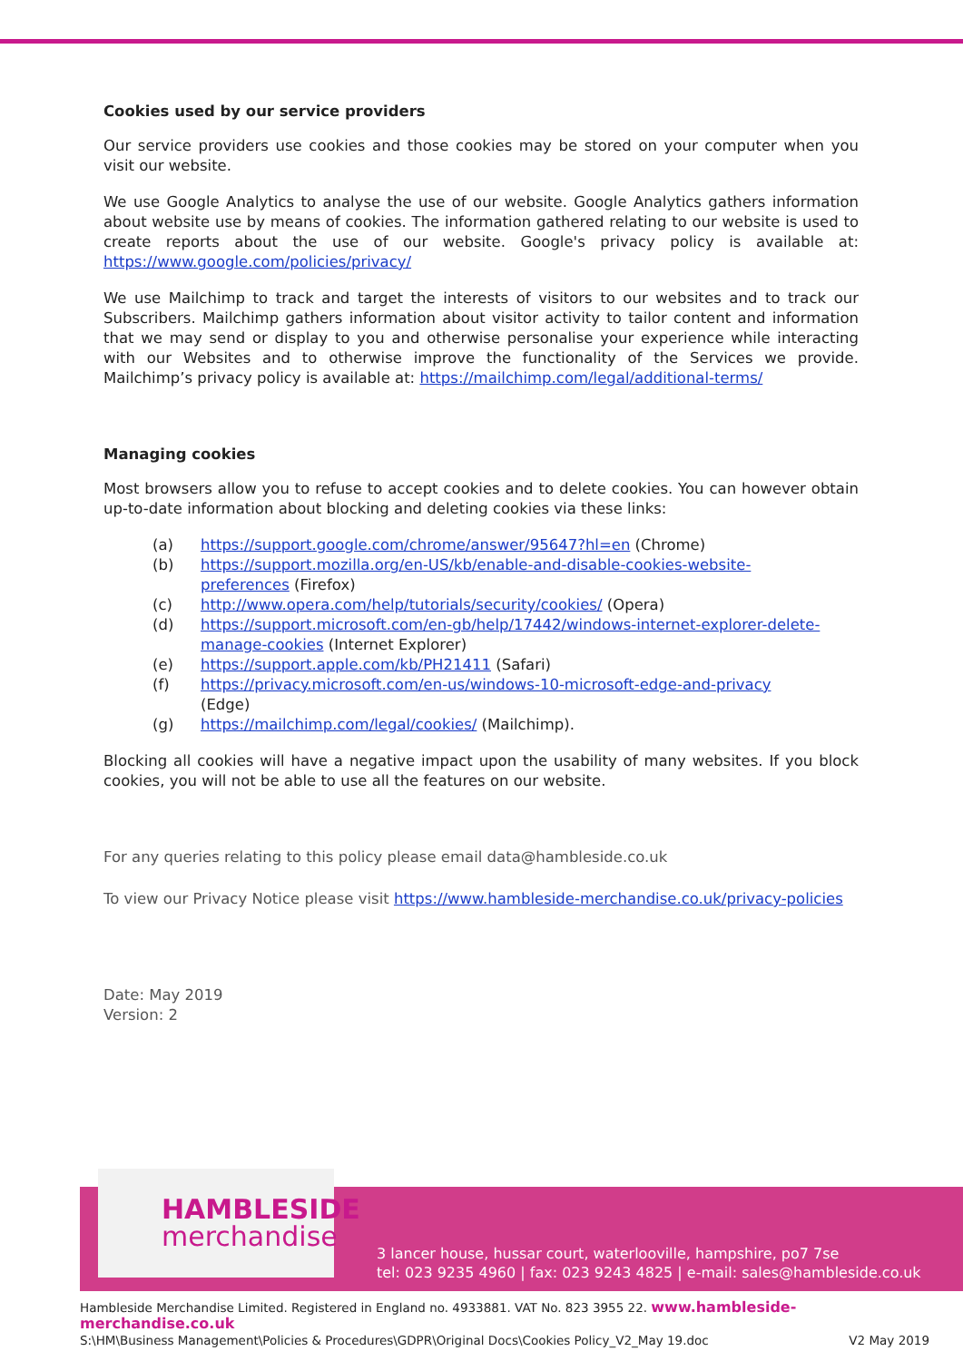Cookies used by our service providers
Our service providers use cookies and those cookies may be stored on your computer when you visit our website.
We use Google Analytics to analyse the use of our website. Google Analytics gathers information about website use by means of cookies. The information gathered relating to our website is used to create reports about the use of our website. Google's privacy policy is available at: https://www.google.com/policies/privacy/
We use Mailchimp to track and target the interests of visitors to our websites and to track our Subscribers. Mailchimp gathers information about visitor activity to tailor content and information that we may send or display to you and otherwise personalise your experience while interacting with our Websites and to otherwise improve the functionality of the Services we provide. Mailchimp’s privacy policy is available at: https://mailchimp.com/legal/additional-terms/
Managing cookies
Most browsers allow you to refuse to accept cookies and to delete cookies. You can however obtain up-to-date information about blocking and deleting cookies via these links:
| (a) | https://support.google.com/chrome/answer/95647?hl=en (Chrome) |
| (b) | https://support.mozilla.org/en-US/kb/enable-and-disable-cookies-website- preferences (Firefox) |
| (c) | http://www.opera.com/help/tutorials/security/cookies/ (Opera) |
| (d) | https://support.microsoft.com/en-gb/help/17442/windows-internet-explorer-delete- manage-cookies (Internet Explorer) |
| (e) | https://support.apple.com/kb/PH21411 (Safari) |
| (f) | https://privacy.microsoft.com/en-us/windows-10-microsoft-edge-and-privacy (Edge) |
| (g) | https://mailchimp.com/legal/cookies/ (Mailchimp). |
Blocking all cookies will have a negative impact upon the usability of many websites. If you block cookies, you will not be able to use all the features on our website.
For any queries relating to this policy please email data@hambleside.co.uk
To view our Privacy Notice please visit https://www.hambleside-merchandise.co.uk/privacy-policies
Date: May 2019
Version: 2
HAMBLESIDE
merchandise
3 lancer house, hussar court, waterlooville, hampshire, po7 7se
tel: 023 9235 4960 | fax: 023 9243 4825 | e-mail: sales@hambleside.co.uk
Hambleside Merchandise Limited. Registered in England no. 4933881. VAT No. 823 3955 22. www.hambleside-merchandise.co.uk
S:\HM\Business Management\Policies & Procedures\GDPR\Original Docs\Cookies Policy_V2_May 19.doc V2 May 2019